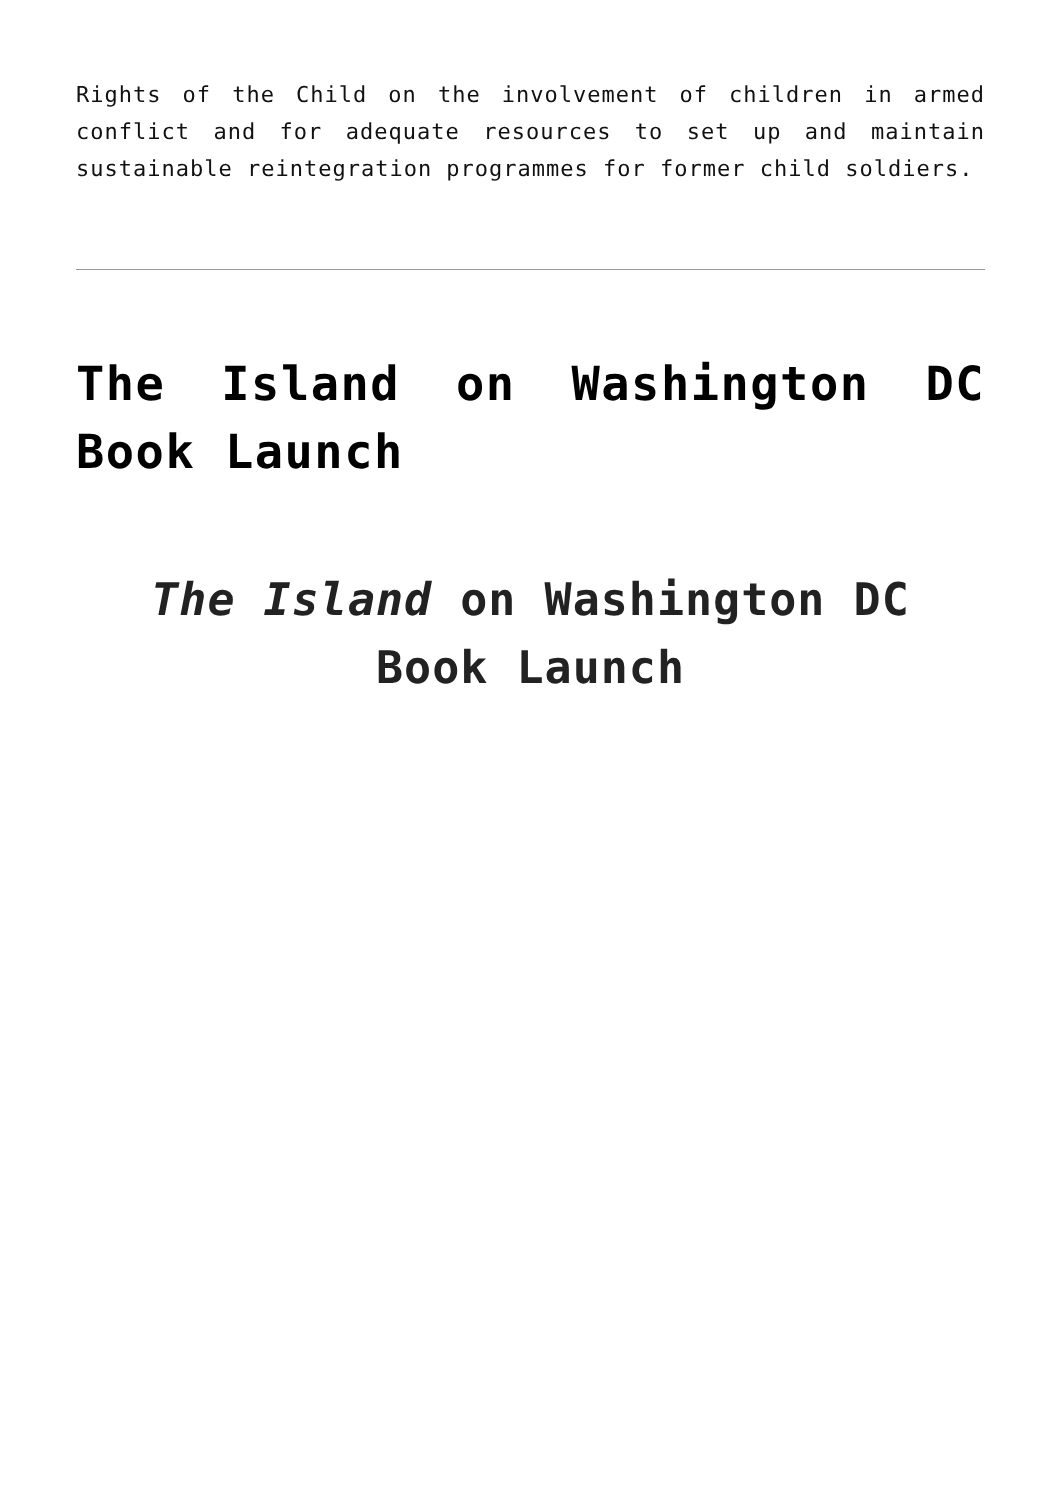Rights of the Child on the involvement of children in armed conflict and for adequate resources to set up and maintain sustainable reintegration programmes for former child soldiers.
The Island on Washington DC Book Launch
The Island on Washington DC
Book Launch